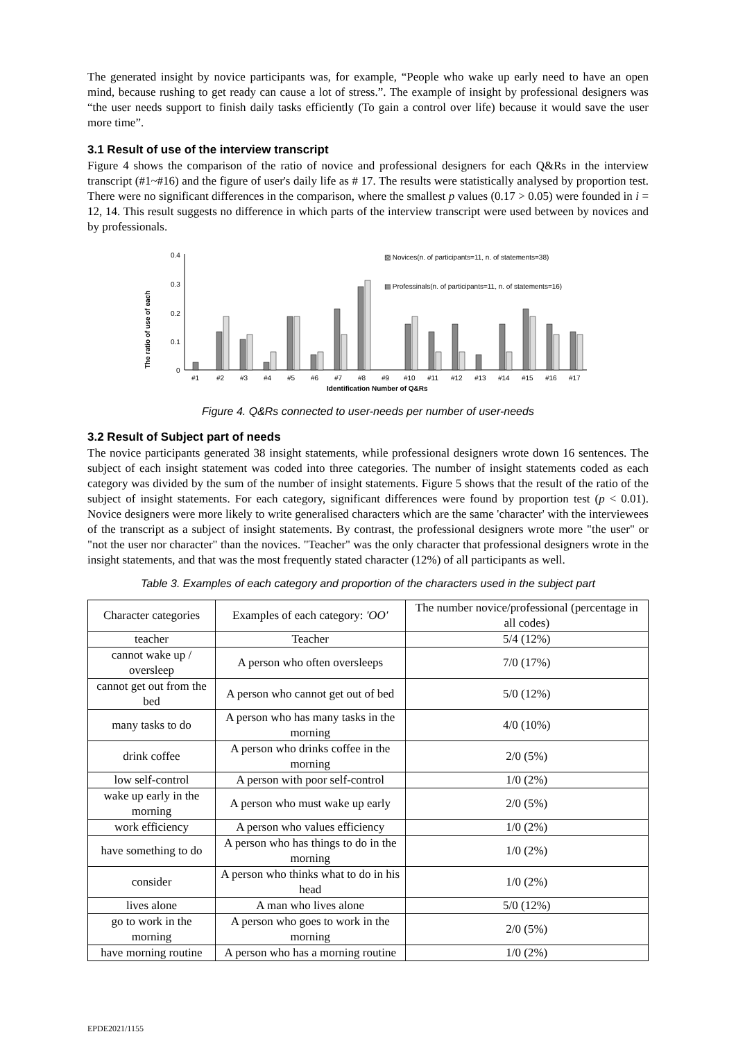The generated insight by novice participants was, for example, “People who wake up early need to have an open mind, because rushing to get ready can cause a lot of stress.”. The example of insight by professional designers was “the user needs support to finish daily tasks efficiently (To gain a control over life) because it would save the user more time”.
3.1 Result of use of the interview transcript
Figure 4 shows the comparison of the ratio of novice and professional designers for each Q&Rs in the interview transcript (#1~#16) and the figure of user's daily life as # 17. The results were statistically analysed by proportion test. There were no significant differences in the comparison, where the smallest p values (0.17 > 0.05) were founded in i = 12, 14. This result suggests no difference in which parts of the interview transcript were used between by novices and by professionals.
The ratio of use of each
0.4
0.3
0.2
0.1
0
#1
#2
#3
#4
#5
#6
#7
#8
#9
#10
#11
#12
#13
#14
#15
#16
#17
Identification Number of Q&Rs
▨ Novices(n. of participants=11, n. of statements=38)
▤ Professinals(n. of participants=11, n. of statements=16)
Figure 4. Q&Rs connected to user-needs per number of user-needs
3.2 Result of Subject part of needs
The novice participants generated 38 insight statements, while professional designers wrote down 16 sentences. The subject of each insight statement was coded into three categories. The number of insight statements coded as each category was divided by the sum of the number of insight statements. Figure 5 shows that the result of the ratio of the subject of insight statements. For each category, significant differences were found by proportion test (p < 0.01). Novice designers were more likely to write generalised characters which are the same 'character' with the interviewees of the transcript as a subject of insight statements. By contrast, the professional designers wrote more "the user" or "not the user nor character" than the novices. "Teacher" was the only character that professional designers wrote in the insight statements, and that was the most frequently stated character (12%) of all participants as well.
Table 3. Examples of each category and proportion of the characters used in the subject part
| Character categories | Examples of each category: 'OO' | The number novice/professional (percentage in all codes) |
| teacher | Teacher | 5/4 (12%) |
| cannot wake up / oversleep | A person who often oversleeps | 7/0 (17%) |
| cannot get out from the bed | A person who cannot get out of bed | 5/0 (12%) |
| many tasks to do | A person who has many tasks in the morning | 4/0 (10%) |
| drink coffee | A person who drinks coffee in the morning | 2/0 (5%) |
| low self-control | A person with poor self-control | 1/0 (2%) |
| wake up early in the morning | A person who must wake up early | 2/0 (5%) |
| work efficiency | A person who values efficiency | 1/0 (2%) |
| have something to do | A person who has things to do in the morning | 1/0 (2%) |
| consider | A person who thinks what to do in his head | 1/0 (2%) |
| lives alone | A man who lives alone | 5/0 (12%) |
| go to work in the morning | A person who goes to work in the morning | 2/0 (5%) |
| have morning routine | A person who has a morning routine | 1/0 (2%) |
EPDE2021/1155